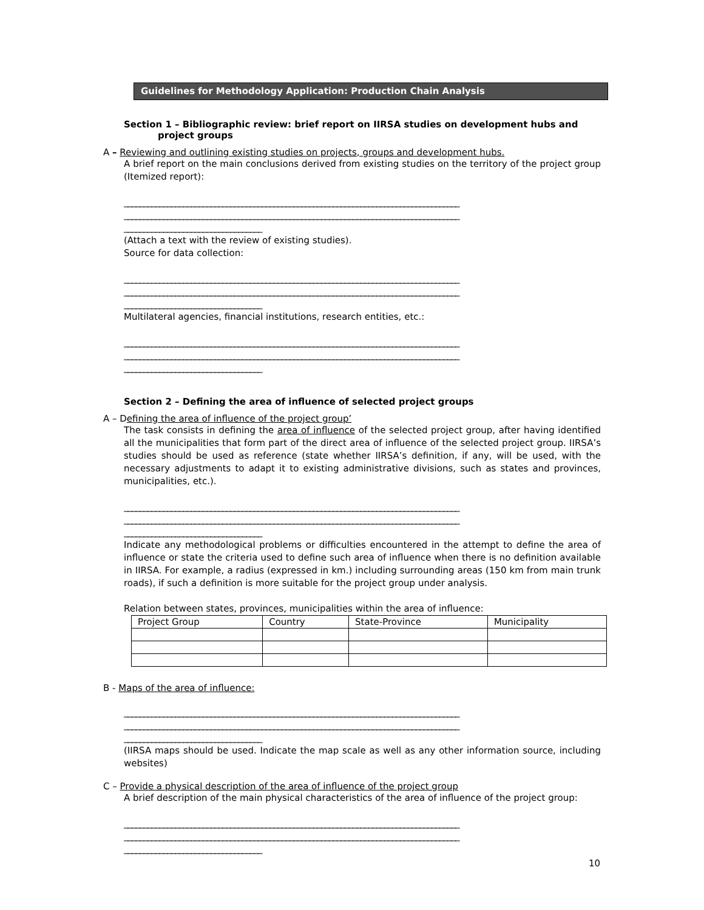Guidelines for Methodology Application: Production Chain Analysis
Section 1 – Bibliographic review: brief report on IIRSA studies on development hubs and project groups
A – Reviewing and outlining existing studies on projects, groups and development hubs.
A brief report on the main conclusions derived from existing studies on the territory of the project group (Itemized report):
_____________________________________________________________________________________
_____________________________________________________________________________________
___________________________________
(Attach a text with the review of existing studies).
Source for data collection:
_____________________________________________________________________________________
_____________________________________________________________________________________
___________________________________
Multilateral agencies, financial institutions, research entities, etc.:
_____________________________________________________________________________________
_____________________________________________________________________________________
___________________________________
Section 2 – Defining the area of influence of selected project groups
A – Defining the area of influence of the project group’
The task consists in defining the area of influence of the selected project group, after having identified all the municipalities that form part of the direct area of influence of the selected project group. IIRSA’s studies should be used as reference (state whether IIRSA’s definition, if any, will be used, with the necessary adjustments to adapt it to existing administrative divisions, such as states and provinces, municipalities, etc.).
_____________________________________________________________________________________
_____________________________________________________________________________________
___________________________________
Indicate any methodological problems or difficulties encountered in the attempt to define the area of influence or state the criteria used to define such area of influence when there is no definition available in IIRSA. For example, a radius (expressed in km.) including surrounding areas (150 km from main trunk roads), if such a definition is more suitable for the project group under analysis.
Relation between states, provinces, municipalities within the area of influence:
| Project Group | Country | State-Province | Municipality |
B - Maps of the area of influence:
_____________________________________________________________________________________
_____________________________________________________________________________________
___________________________________
(IIRSA maps should be used. Indicate the map scale as well as any other information source, including websites)
C – Provide a physical description of the area of influence of the project group
A brief description of the main physical characteristics of the area of influence of the project group:
_____________________________________________________________________________________
_____________________________________________________________________________________
___________________________________
10